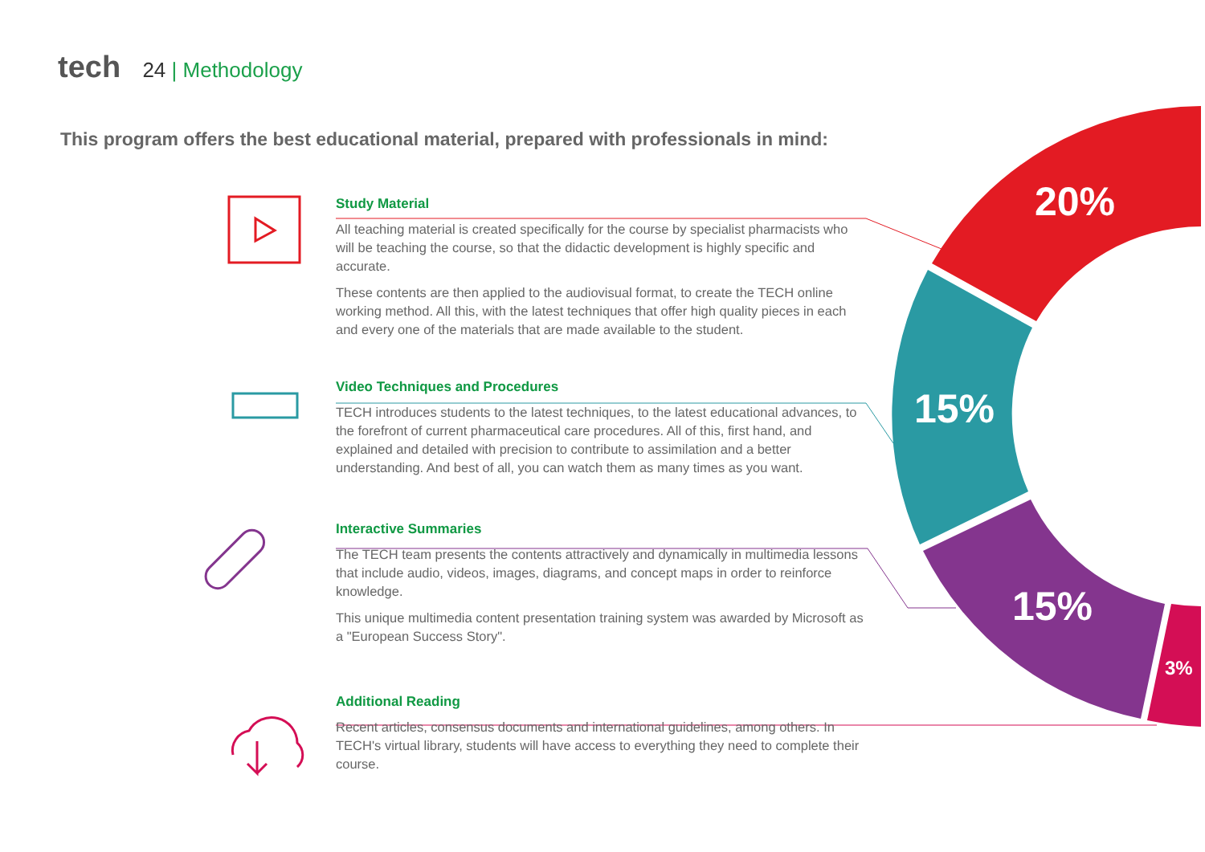tech 24 | Methodology
This program offers the best educational material, prepared with professionals in mind:
20%
15%
15%
3%
Study Material
All teaching material is created specifically for the course by specialist pharmacists who will be teaching the course, so that the didactic development is highly specific and accurate.
These contents are then applied to the audiovisual format, to create the TECH online working method. All this, with the latest techniques that offer high quality pieces in each and every one of the materials that are made available to the student.
Video Techniques and Procedures
TECH introduces students to the latest techniques, to the latest educational advances, to the forefront of current pharmaceutical care procedures. All of this, first hand, and explained and detailed with precision to contribute to assimilation and a better understanding. And best of all, you can watch them as many times as you want.
Interactive Summaries
The TECH team presents the contents attractively and dynamically in multimedia lessons that include audio, videos, images, diagrams, and concept maps in order to reinforce knowledge.
This unique multimedia content presentation training system was awarded by Microsoft as a "European Success Story".
Additional Reading
Recent articles, consensus documents and international guidelines, among others. In TECH's virtual library, students will have access to everything they need to complete their course.